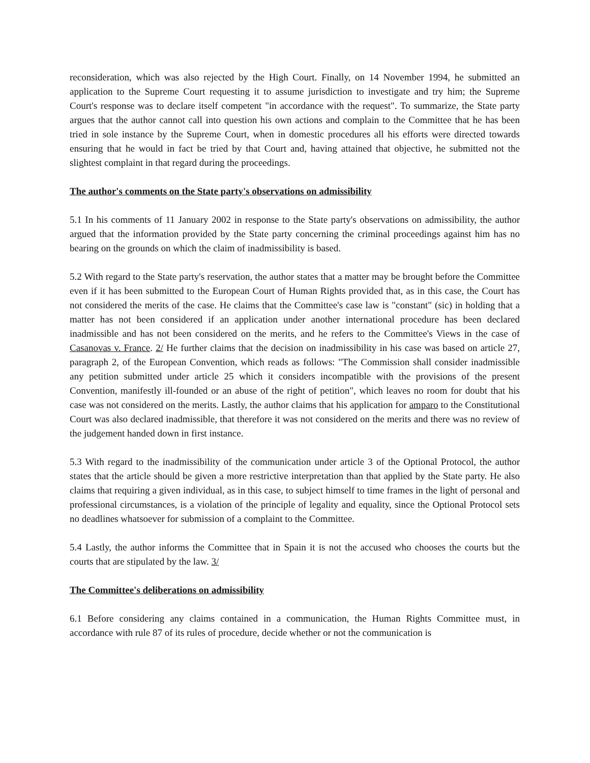reconsideration, which was also rejected by the High Court. Finally, on 14 November 1994, he submitted an application to the Supreme Court requesting it to assume jurisdiction to investigate and try him; the Supreme Court's response was to declare itself competent "in accordance with the request". To summarize, the State party argues that the author cannot call into question his own actions and complain to the Committee that he has been tried in sole instance by the Supreme Court, when in domestic procedures all his efforts were directed towards ensuring that he would in fact be tried by that Court and, having attained that objective, he submitted not the slightest complaint in that regard during the proceedings.
The author's comments on the State party's observations on admissibility
5.1 In his comments of 11 January 2002 in response to the State party's observations on admissibility, the author argued that the information provided by the State party concerning the criminal proceedings against him has no bearing on the grounds on which the claim of inadmissibility is based.
5.2 With regard to the State party's reservation, the author states that a matter may be brought before the Committee even if it has been submitted to the European Court of Human Rights provided that, as in this case, the Court has not considered the merits of the case. He claims that the Committee's case law is "constant" (sic) in holding that a matter has not been considered if an application under another international procedure has been declared inadmissible and has not been considered on the merits, and he refers to the Committee's Views in the case of Casanovas v. France. 2/ He further claims that the decision on inadmissibility in his case was based on article 27, paragraph 2, of the European Convention, which reads as follows: "The Commission shall consider inadmissible any petition submitted under article 25 which it considers incompatible with the provisions of the present Convention, manifestly ill-founded or an abuse of the right of petition", which leaves no room for doubt that his case was not considered on the merits. Lastly, the author claims that his application for amparo to the Constitutional Court was also declared inadmissible, that therefore it was not considered on the merits and there was no review of the judgement handed down in first instance.
5.3 With regard to the inadmissibility of the communication under article 3 of the Optional Protocol, the author states that the article should be given a more restrictive interpretation than that applied by the State party. He also claims that requiring a given individual, as in this case, to subject himself to time frames in the light of personal and professional circumstances, is a violation of the principle of legality and equality, since the Optional Protocol sets no deadlines whatsoever for submission of a complaint to the Committee.
5.4 Lastly, the author informs the Committee that in Spain it is not the accused who chooses the courts but the courts that are stipulated by the law. 3/
The Committee's deliberations on admissibility
6.1 Before considering any claims contained in a communication, the Human Rights Committee must, in accordance with rule 87 of its rules of procedure, decide whether or not the communication is